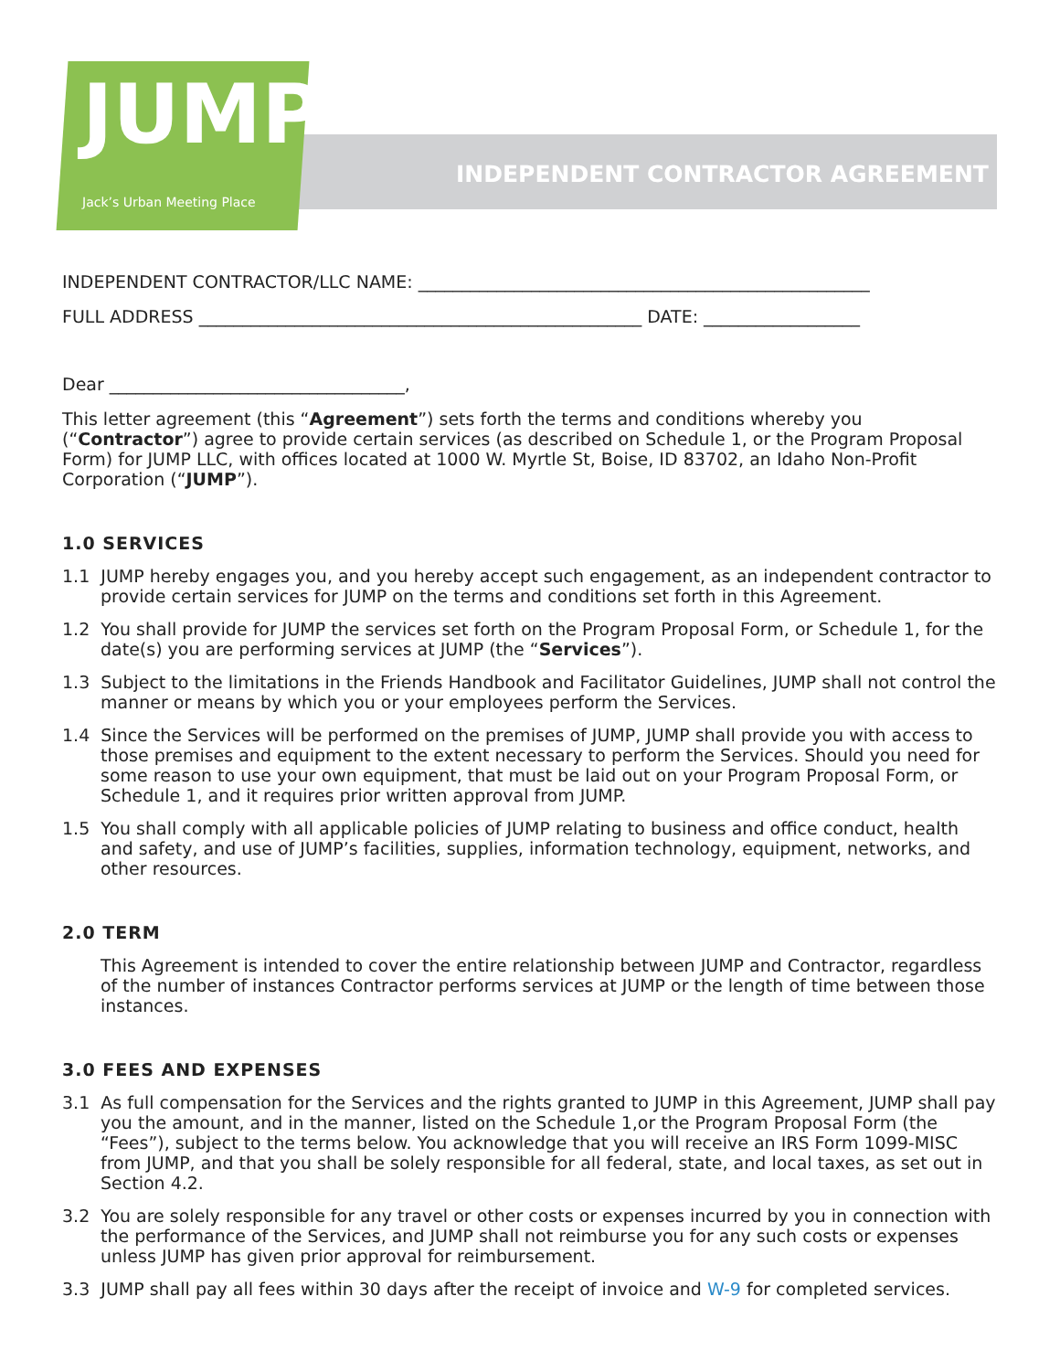JUMP
Jack’s Urban Meeting Place
INDEPENDENT CONTRACTOR AGREEMENT
INDEPENDENT CONTRACTOR/LLC NAME: ____________________________________________________
FULL ADDRESS ___________________________________________________ DATE: __________________
Dear __________________________________,
This letter agreement (this “Agreement”) sets forth the terms and conditions whereby you (“Contractor”) agree to provide certain services (as described on Schedule 1, or the Program Proposal Form) for JUMP LLC, with offices located at 1000 W. Myrtle St, Boise, ID 83702, an Idaho Non-Profit Corporation (“JUMP”).
1.0 SERVICES
1.1 JUMP hereby engages you, and you hereby accept such engagement, as an independent contractor to provide certain services for JUMP on the terms and conditions set forth in this Agreement.
1.2 You shall provide for JUMP the services set forth on the Program Proposal Form, or Schedule 1, for the date(s) you are performing services at JUMP (the “Services”).
1.3 Subject to the limitations in the Friends Handbook and Facilitator Guidelines, JUMP shall not control the manner or means by which you or your employees perform the Services.
1.4 Since the Services will be performed on the premises of JUMP, JUMP shall provide you with access to those premises and equipment to the extent necessary to perform the Services. Should you need for some reason to use your own equipment, that must be laid out on your Program Proposal Form, or Schedule 1, and it requires prior written approval from JUMP.
1.5 You shall comply with all applicable policies of JUMP relating to business and office conduct, health and safety, and use of JUMP’s facilities, supplies, information technology, equipment, networks, and other resources.
2.0 TERM
This Agreement is intended to cover the entire relationship between JUMP and Contractor, regardless of the number of instances Contractor performs services at JUMP or the length of time between those instances.
3.0 FEES AND EXPENSES
3.1 As full compensation for the Services and the rights granted to JUMP in this Agreement, JUMP shall pay you the amount, and in the manner, listed on the Schedule 1,or the Program Proposal Form (the “Fees”), subject to the terms below. You acknowledge that you will receive an IRS Form 1099-MISC from JUMP, and that you shall be solely responsible for all federal, state, and local taxes, as set out in Section 4.2.
3.2 You are solely responsible for any travel or other costs or expenses incurred by you in connection with the performance of the Services, and JUMP shall not reimburse you for any such costs or expenses unless JUMP has given prior approval for reimbursement.
3.3 JUMP shall pay all fees within 30 days after the receipt of invoice and W-9 for completed services.